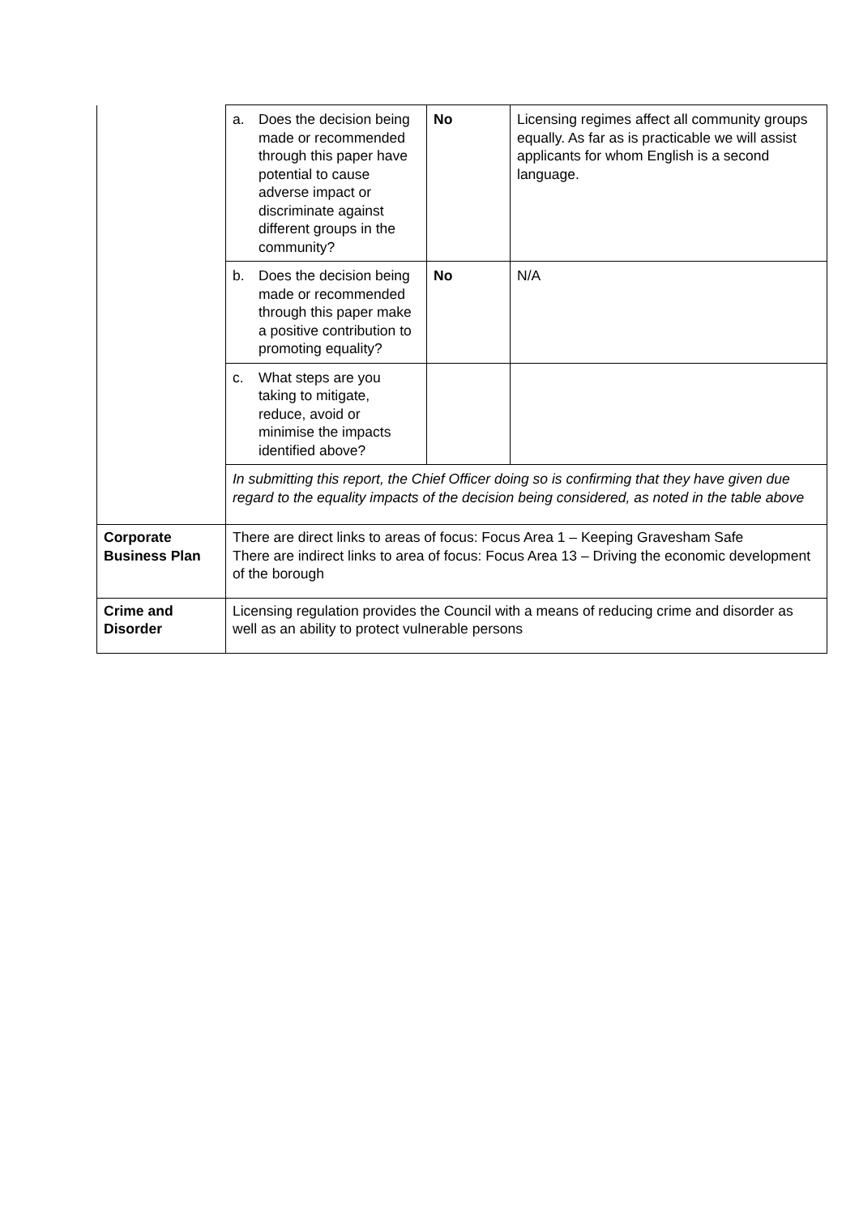| | / a. Does the decision being made or recommended through this paper have potential to cause adverse impact or discriminate against different groups in the community? / No / Licensing regimes affect all community groups equally. As far as is practicable we will assist applicants for whom English is a second language. / / b. Does the decision being made or recommended through this paper make a positive contribution to promoting equality? / No / N/A / / c. What steps are you taking to mitigate, reduce, avoid or minimise the impacts identified above? / / / / In submitting this report, the Chief Officer doing so is confirming that they have given due regard to the equality impacts of the decision being considered, as noted in the table above / / / |
| Corporate Business Plan | There are direct links to areas of focus: Focus Area 1 – Keeping Gravesham Safe There are indirect links to area of focus: Focus Area 13 – Driving the economic development of the borough |
| Crime and Disorder | Licensing regulation provides the Council with a means of reducing crime and disorder as well as an ability to protect vulnerable persons |